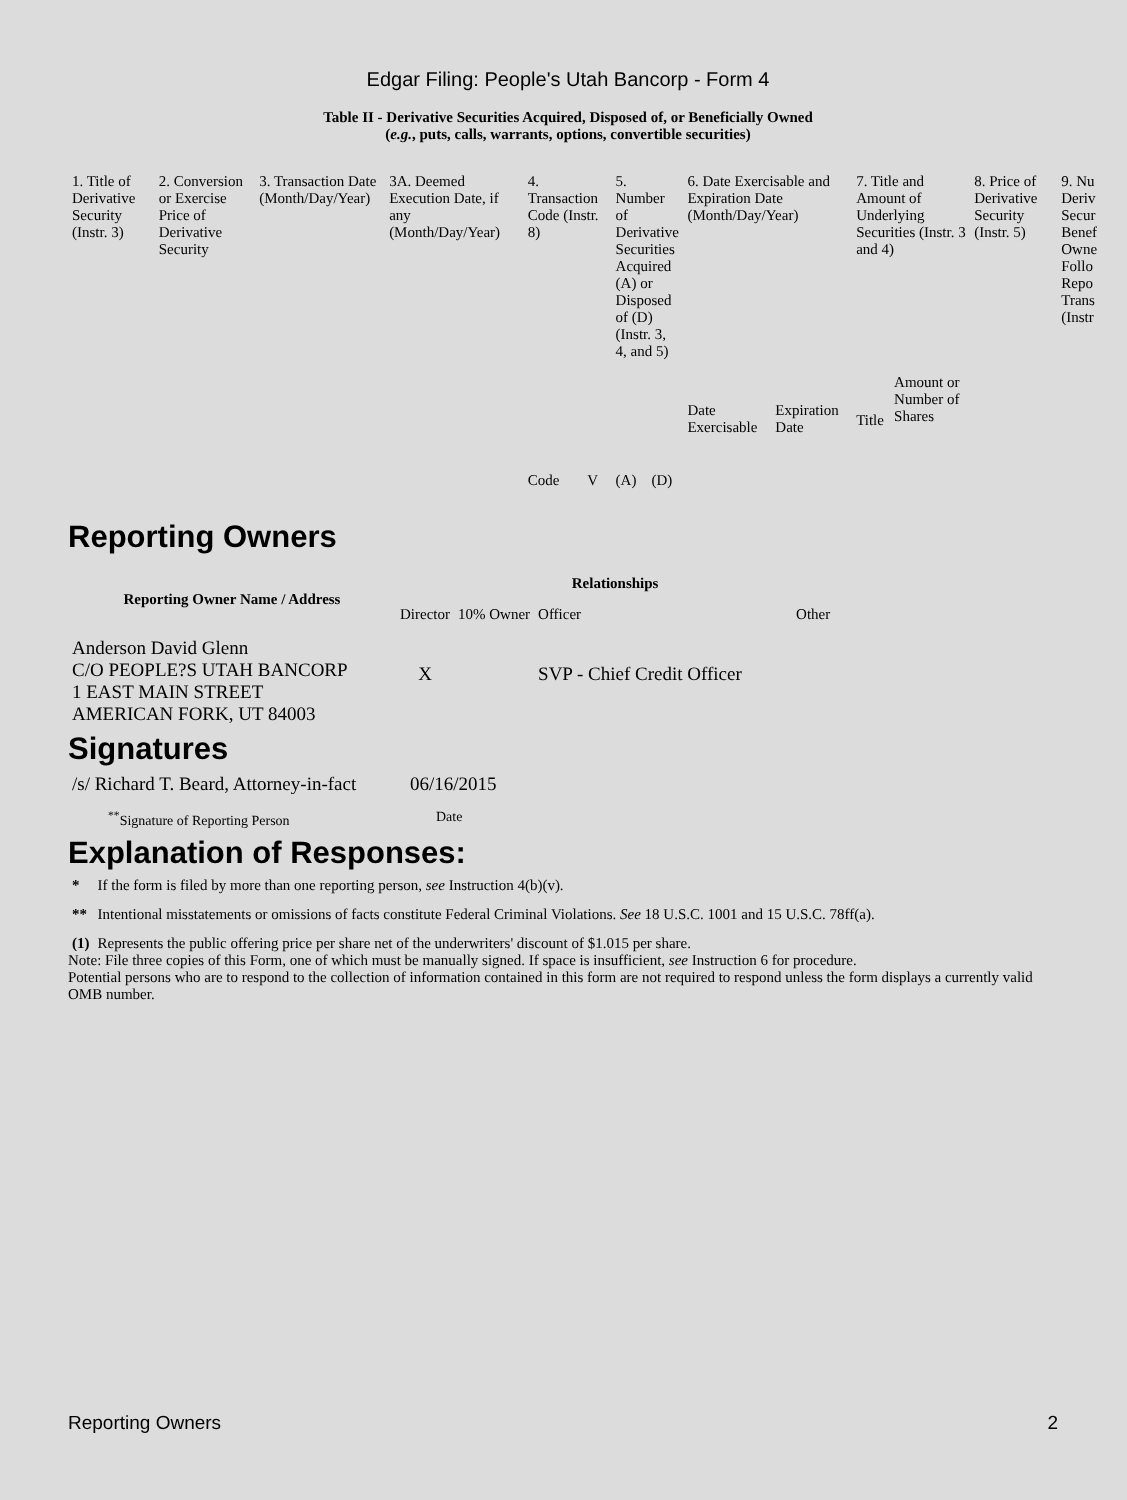Edgar Filing: People's Utah Bancorp - Form 4
Table II - Derivative Securities Acquired, Disposed of, or Beneficially Owned
(e.g., puts, calls, warrants, options, convertible securities)
| 1. Title of Derivative Security (Instr. 3) | 2. Conversion or Exercise Price of Derivative Security | 3. Transaction Date (Month/Day/Year) | 3A. Deemed Execution Date, if any (Month/Day/Year) | 4. Transaction Code (Instr. 8) | | 5. Number of Derivative Securities Acquired (A) or Disposed of (D) (Instr. 3, 4, and 5) | | 6. Date Exercisable and Expiration Date (Month/Day/Year) | | 7. Title and Amount of Underlying Securities (Instr. 3 and 4) | | 8. Price of Derivative Security (Instr. 5) | 9. Nu Deriv Secur Benef Owne Follo Repo Trans (Instr |
| | | | | Code | V | (A) | (D) | Date Exercisable | Expiration Date | Title | Amount or Number of Shares | | |
Reporting Owners
| Reporting Owner Name / Address | Relationships | | | |
| --- | --- | --- | --- | --- |
| | Director | 10% Owner | Officer | Other |
| Anderson David Glenn C/O PEOPLE?S UTAH BANCORP 1 EAST MAIN STREET AMERICAN FORK, UT 84003 | X | | SVP - Chief Credit Officer | |
Signatures
| /s/ Richard T. Beard, Attorney-in-fact | 06/16/2015 |
| <sup>**</sup> Signature of Reporting Person | Date |
Explanation of Responses:
| * | If the form is filed by more than one reporting person, see Instruction 4(b)(v). |
| ** | Intentional misstatements or omissions of facts constitute Federal Criminal Violations. See 18 U.S.C. 1001 and 15 U.S.C. 78ff(a). |
| (1) | Represents the public offering price per share net of the underwriters' discount of $1.015 per share. |
Note: File three copies of this Form, one of which must be manually signed. If space is insufficient, see Instruction 6 for procedure.
Potential persons who are to respond to the collection of information contained in this form are not required to respond unless the form displays a currently valid OMB number.
Reporting Owners 2